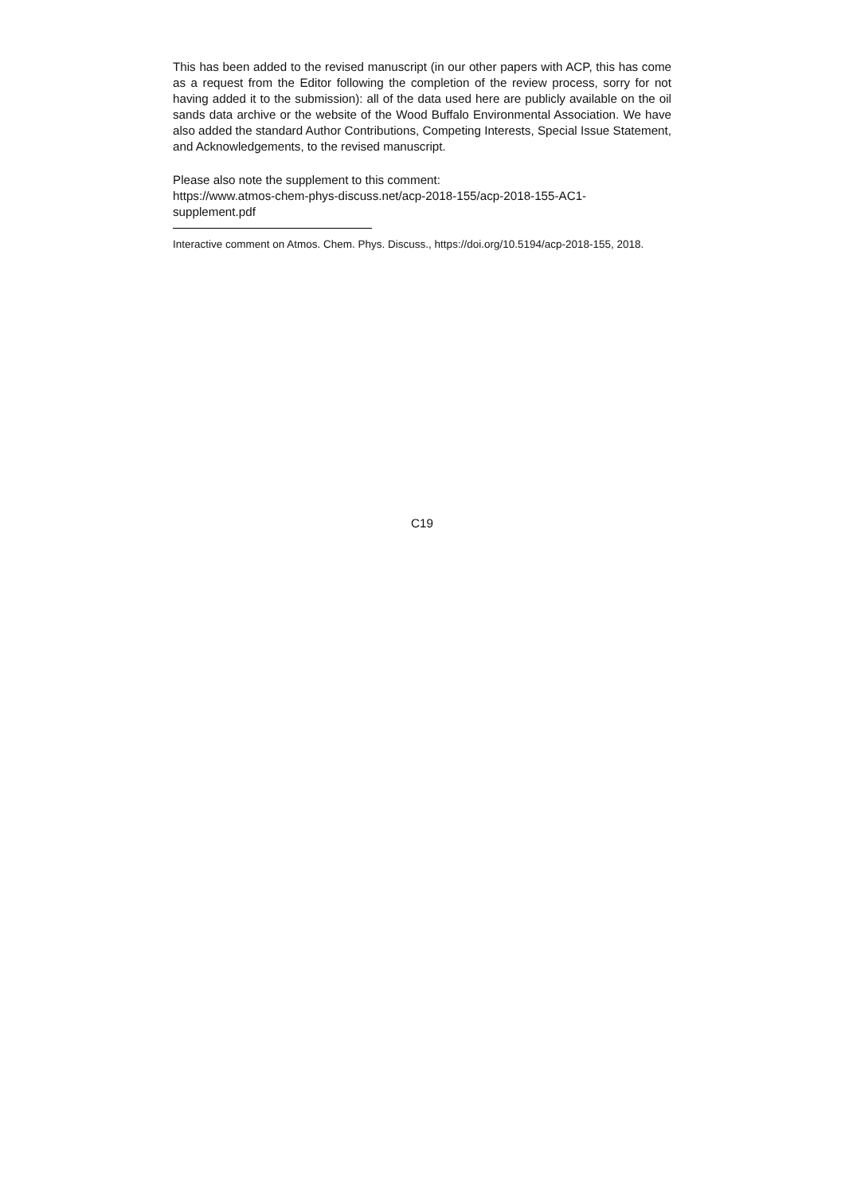This has been added to the revised manuscript (in our other papers with ACP, this has come as a request from the Editor following the completion of the review process, sorry for not having added it to the submission): all of the data used here are publicly available on the oil sands data archive or the website of the Wood Buffalo Environmental Association. We have also added the standard Author Contributions, Competing Interests, Special Issue Statement, and Acknowledgements, to the revised manuscript.
Please also note the supplement to this comment:
https://www.atmos-chem-phys-discuss.net/acp-2018-155/acp-2018-155-AC1-
supplement.pdf
Interactive comment on Atmos. Chem. Phys. Discuss., https://doi.org/10.5194/acp-2018-155, 2018.
C19